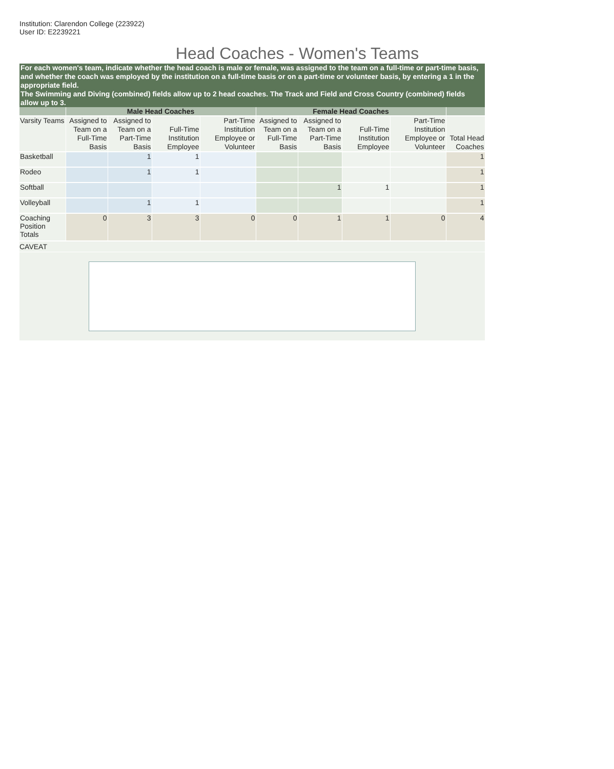Institution: Clarendon College (223922)
User ID: E2239221
Head Coaches - Women's Teams
For each women's team, indicate whether the head coach is male or female, was assigned to the team on a full-time or part-time basis, and whether the coach was employed by the institution on a full-time basis or on a part-time or volunteer basis, by entering a 1 in the appropriate field.
The Swimming and Diving (combined) fields allow up to 2 head coaches. The Track and Field and Cross Country (combined) fields allow up to 3.
| | Male Head Coaches | | | | Female Head Coaches | | | | |
| --- | --- | --- | --- | --- | --- | --- | --- | --- | --- |
| Varsity Teams | Assigned to Team on a Full-Time Basis | Assigned to Team on a Part-Time Basis | Full-Time Institution Employee | Part-Time Institution Employee or Volunteer | Assigned to Team on a Full-Time Basis | Assigned to Team on a Part-Time Basis | Full-Time Institution Employee | Part-Time Institution Employee or Volunteer | Total Head Coaches |
| Basketball | | 1 | 1 | | | | | | 1 |
| Rodeo | | 1 | 1 | | | | | | 1 |
| Softball | | | | | | 1 | 1 | | 1 |
| Volleyball | | 1 | 1 | | | | | | 1 |
| Coaching Position Totals | 0 | 3 | 3 | 0 | 0 | 1 | 1 | 0 | 4 |
CAVEAT